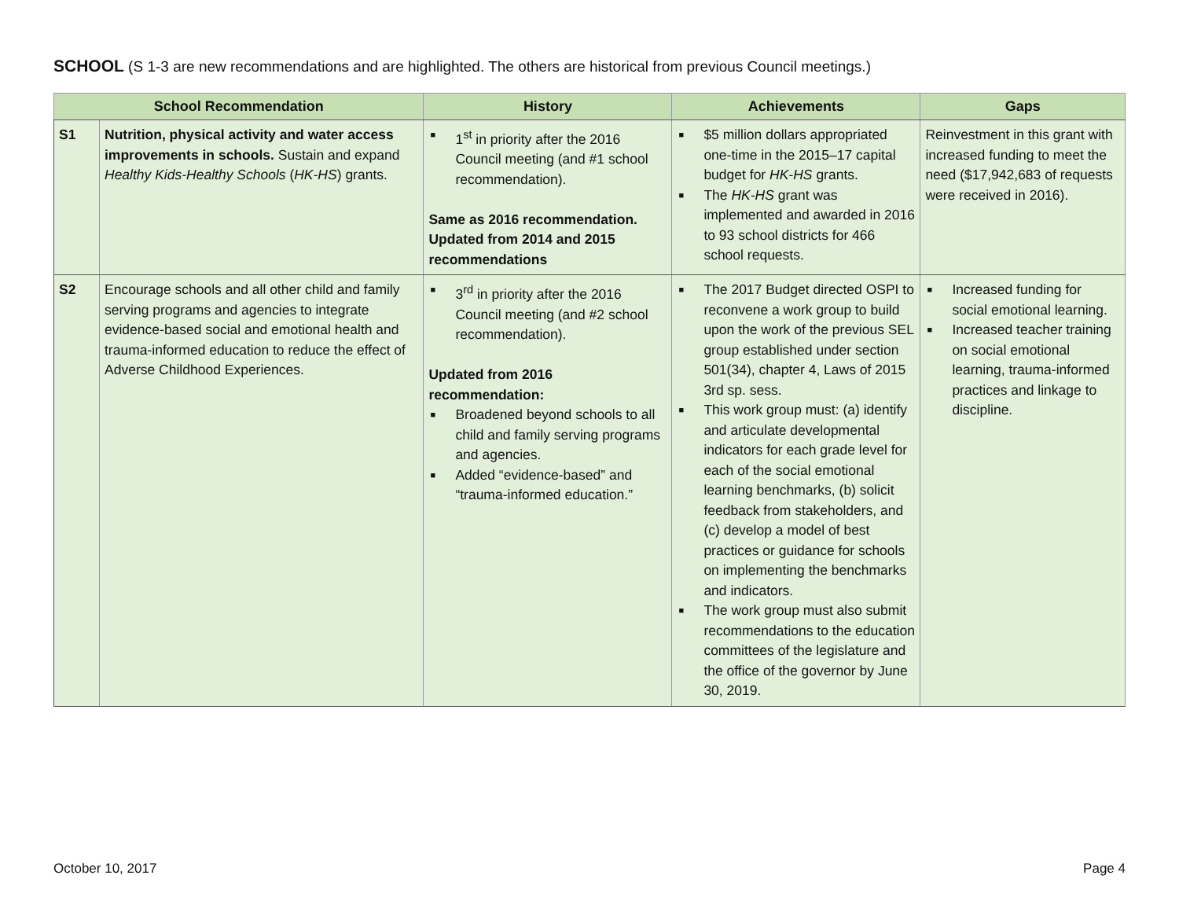SCHOOL (S 1-3 are new recommendations and are highlighted. The others are historical from previous Council meetings.)
| School Recommendation | | History | Achievements | Gaps |
| --- | --- | --- | --- | --- |
| S1 | Nutrition, physical activity and water access improvements in schools. Sustain and expand Healthy Kids-Healthy Schools ( HK-HS ) grants. | ■ 1<sup>st</sup> in priority after the 2016 Council meeting (and #1 school recommendation). Same as 2016 recommendation. Updated from 2014 and 2015 recommendations | ■ $5 million dollars appropriated one-time in the 2015–17 capital budget for HK-HS grants. ■ The HK-HS grant was implemented and awarded in 2016 to 93 school districts for 466 school requests. | Reinvestment in this grant with increased funding to meet the need ($17,942,683 of requests were received in 2016). |
| S2 | Encourage schools and all other child and family serving programs and agencies to integrate evidence-based social and emotional health and trauma-informed education to reduce the effect of Adverse Childhood Experiences. | ■ 3<sup>rd</sup> in priority after the 2016 Council meeting (and #2 school recommendation). Updated from 2016 recommendation: ■ Broadened beyond schools to all child and family serving programs and agencies. ■ Added “evidence-based” and “trauma-informed education.” | ■ The 2017 Budget directed OSPI to reconvene a work group to build upon the work of the previous SEL group established under section 501(34), chapter 4, Laws of 2015 3rd sp. sess. ■ This work group must: (a) identify and articulate developmental indicators for each grade level for each of the social emotional learning benchmarks, (b) solicit feedback from stakeholders, and (c) develop a model of best practices or guidance for schools on implementing the benchmarks and indicators. ■ The work group must also submit recommendations to the education committees of the legislature and the office of the governor by June 30, 2019. | ■ Increased funding for social emotional learning. ■ Increased teacher training on social emotional learning, trauma-informed practices and linkage to discipline. |
October 10, 2017 Page 4